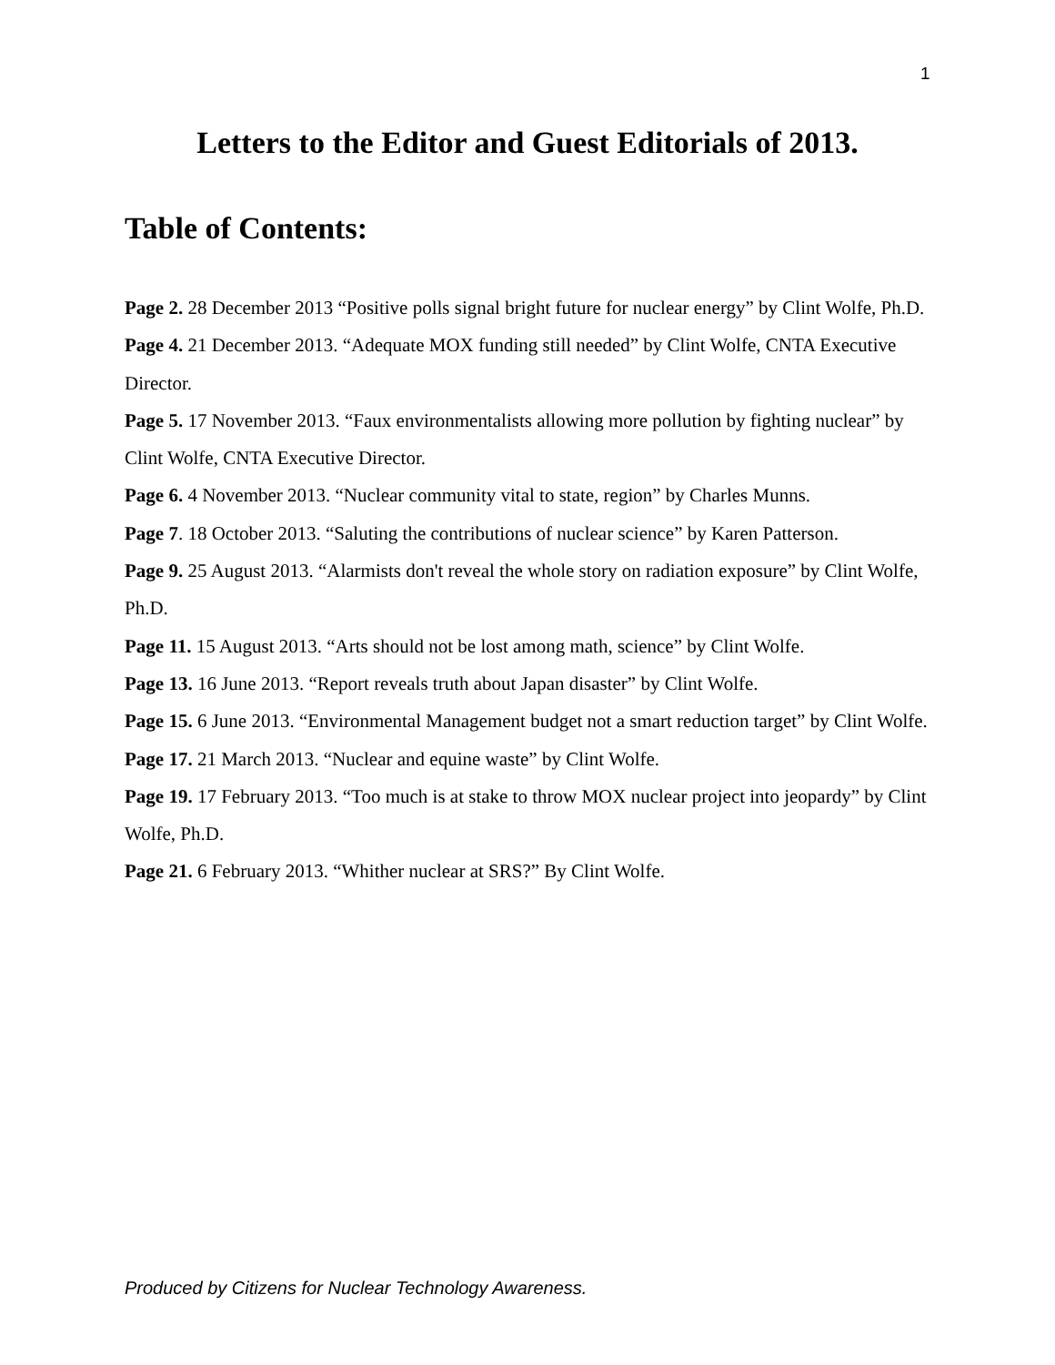1
Letters to the Editor and Guest Editorials of 2013.
Table of Contents:
Page 2. 28 December 2013 “Positive polls signal bright future for nuclear energy” by Clint Wolfe, Ph.D.
Page 4. 21 December 2013. “Adequate MOX funding still needed” by Clint Wolfe, CNTA Executive Director.
Page 5. 17 November 2013. “Faux environmentalists allowing more pollution by fighting nuclear” by Clint Wolfe, CNTA Executive Director.
Page 6. 4 November 2013. “Nuclear community vital to state, region” by Charles Munns.
Page 7. 18 October 2013. “Saluting the contributions of nuclear science” by Karen Patterson.
Page 9. 25 August 2013. “Alarmists don't reveal the whole story on radiation exposure” by Clint Wolfe, Ph.D.
Page 11. 15 August 2013. “Arts should not be lost among math, science” by Clint Wolfe.
Page 13. 16 June 2013. “Report reveals truth about Japan disaster” by Clint Wolfe.
Page 15. 6 June 2013. “Environmental Management budget not a smart reduction target” by Clint Wolfe.
Page 17. 21 March 2013. “Nuclear and equine waste” by Clint Wolfe.
Page 19. 17 February 2013. “Too much is at stake to throw MOX nuclear project into jeopardy” by Clint Wolfe, Ph.D.
Page 21. 6 February 2013. “Whither nuclear at SRS?” By Clint Wolfe.
Produced by Citizens for Nuclear Technology Awareness.